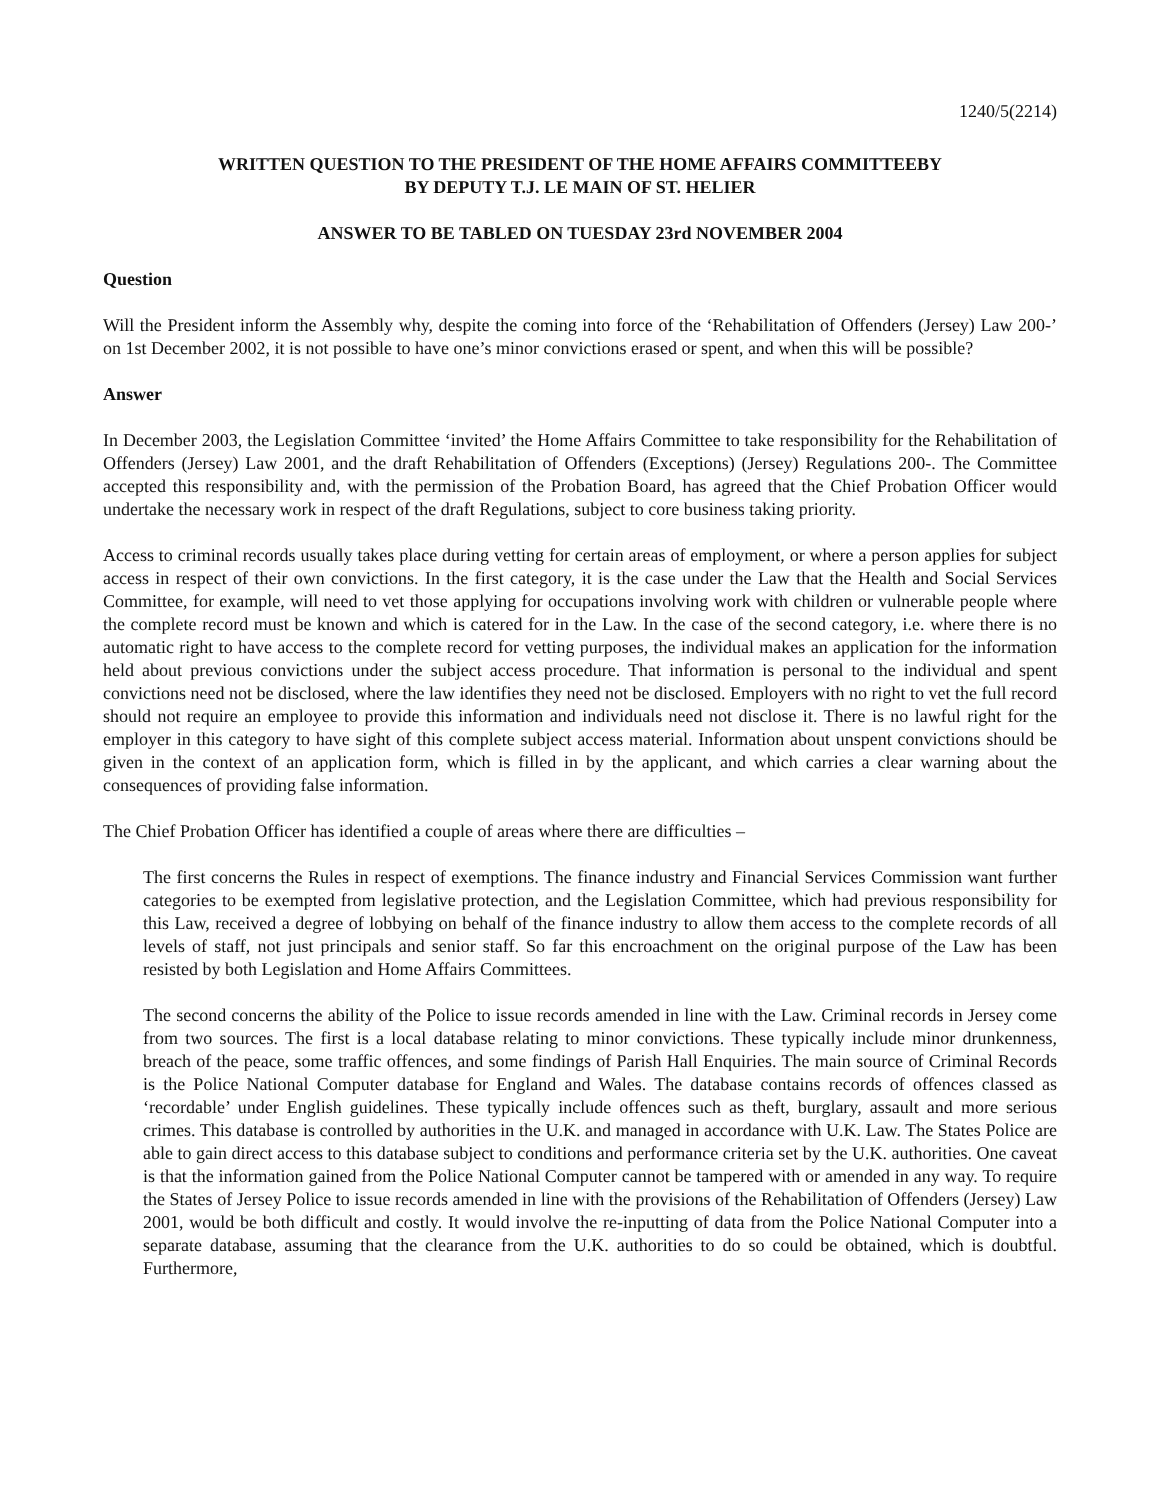1240/5(2214)
WRITTEN QUESTION TO THE PRESIDENT OF THE HOME AFFAIRS COMMITTEEBY
BY DEPUTY T.J. LE MAIN OF ST. HELIER
ANSWER TO BE TABLED ON TUESDAY 23rd NOVEMBER 2004
Question
Will the President inform the Assembly why, despite the coming into force of the ‘Rehabilitation of Offenders (Jersey) Law 200-’ on 1st December 2002, it is not possible to have one’s minor convictions erased or spent, and when this will be possible?
Answer
In December 2003, the Legislation Committee ‘invited’ the Home Affairs Committee to take responsibility for the Rehabilitation of Offenders (Jersey) Law 2001, and the draft Rehabilitation of Offenders (Exceptions) (Jersey) Regulations 200-. The Committee accepted this responsibility and, with the permission of the Probation Board, has agreed that the Chief Probation Officer would undertake the necessary work in respect of the draft Regulations, subject to core business taking priority.
Access to criminal records usually takes place during vetting for certain areas of employment, or where a person applies for subject access in respect of their own convictions. In the first category, it is the case under the Law that the Health and Social Services Committee, for example, will need to vet those applying for occupations involving work with children or vulnerable people where the complete record must be known and which is catered for in the Law. In the case of the second category, i.e. where there is no automatic right to have access to the complete record for vetting purposes, the individual makes an application for the information held about previous convictions under the subject access procedure. That information is personal to the individual and spent convictions need not be disclosed, where the law identifies they need not be disclosed. Employers with no right to vet the full record should not require an employee to provide this information and individuals need not disclose it. There is no lawful right for the employer in this category to have sight of this complete subject access material. Information about unspent convictions should be given in the context of an application form, which is filled in by the applicant, and which carries a clear warning about the consequences of providing false information.
The Chief Probation Officer has identified a couple of areas where there are difficulties –
The first concerns the Rules in respect of exemptions. The finance industry and Financial Services Commission want further categories to be exempted from legislative protection, and the Legislation Committee, which had previous responsibility for this Law, received a degree of lobbying on behalf of the finance industry to allow them access to the complete records of all levels of staff, not just principals and senior staff. So far this encroachment on the original purpose of the Law has been resisted by both Legislation and Home Affairs Committees.
The second concerns the ability of the Police to issue records amended in line with the Law. Criminal records in Jersey come from two sources. The first is a local database relating to minor convictions. These typically include minor drunkenness, breach of the peace, some traffic offences, and some findings of Parish Hall Enquiries. The main source of Criminal Records is the Police National Computer database for England and Wales. The database contains records of offences classed as ‘recordable’ under English guidelines. These typically include offences such as theft, burglary, assault and more serious crimes. This database is controlled by authorities in the U.K. and managed in accordance with U.K. Law. The States Police are able to gain direct access to this database subject to conditions and performance criteria set by the U.K. authorities. One caveat is that the information gained from the Police National Computer cannot be tampered with or amended in any way. To require the States of Jersey Police to issue records amended in line with the provisions of the Rehabilitation of Offenders (Jersey) Law 2001, would be both difficult and costly. It would involve the re-inputting of data from the Police National Computer into a separate database, assuming that the clearance from the U.K. authorities to do so could be obtained, which is doubtful. Furthermore,